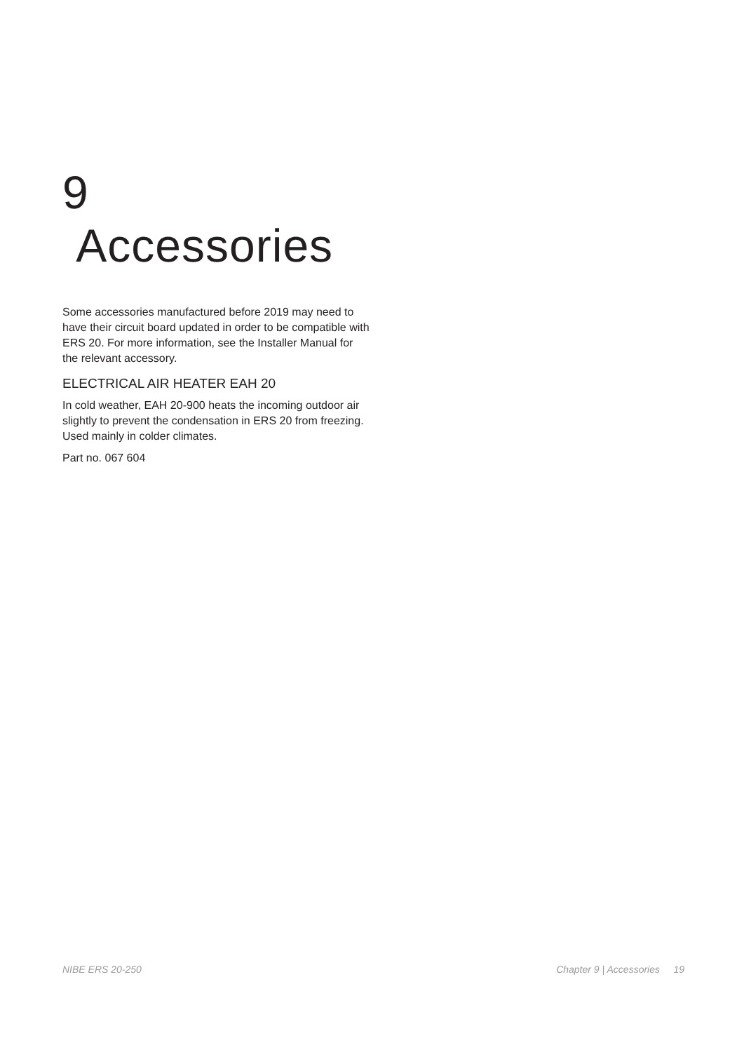9 Accessories
Some accessories manufactured before 2019 may need to have their circuit board updated in order to be compatible with ERS 20. For more information, see the Installer Manual for the relevant accessory.
ELECTRICAL AIR HEATER EAH 20
In cold weather, EAH 20-900 heats the incoming outdoor air slightly to prevent the condensation in ERS 20 from freezing. Used mainly in colder climates.
Part no. 067 604
NIBE ERS 20-250 Chapter 9 | Accessories 19